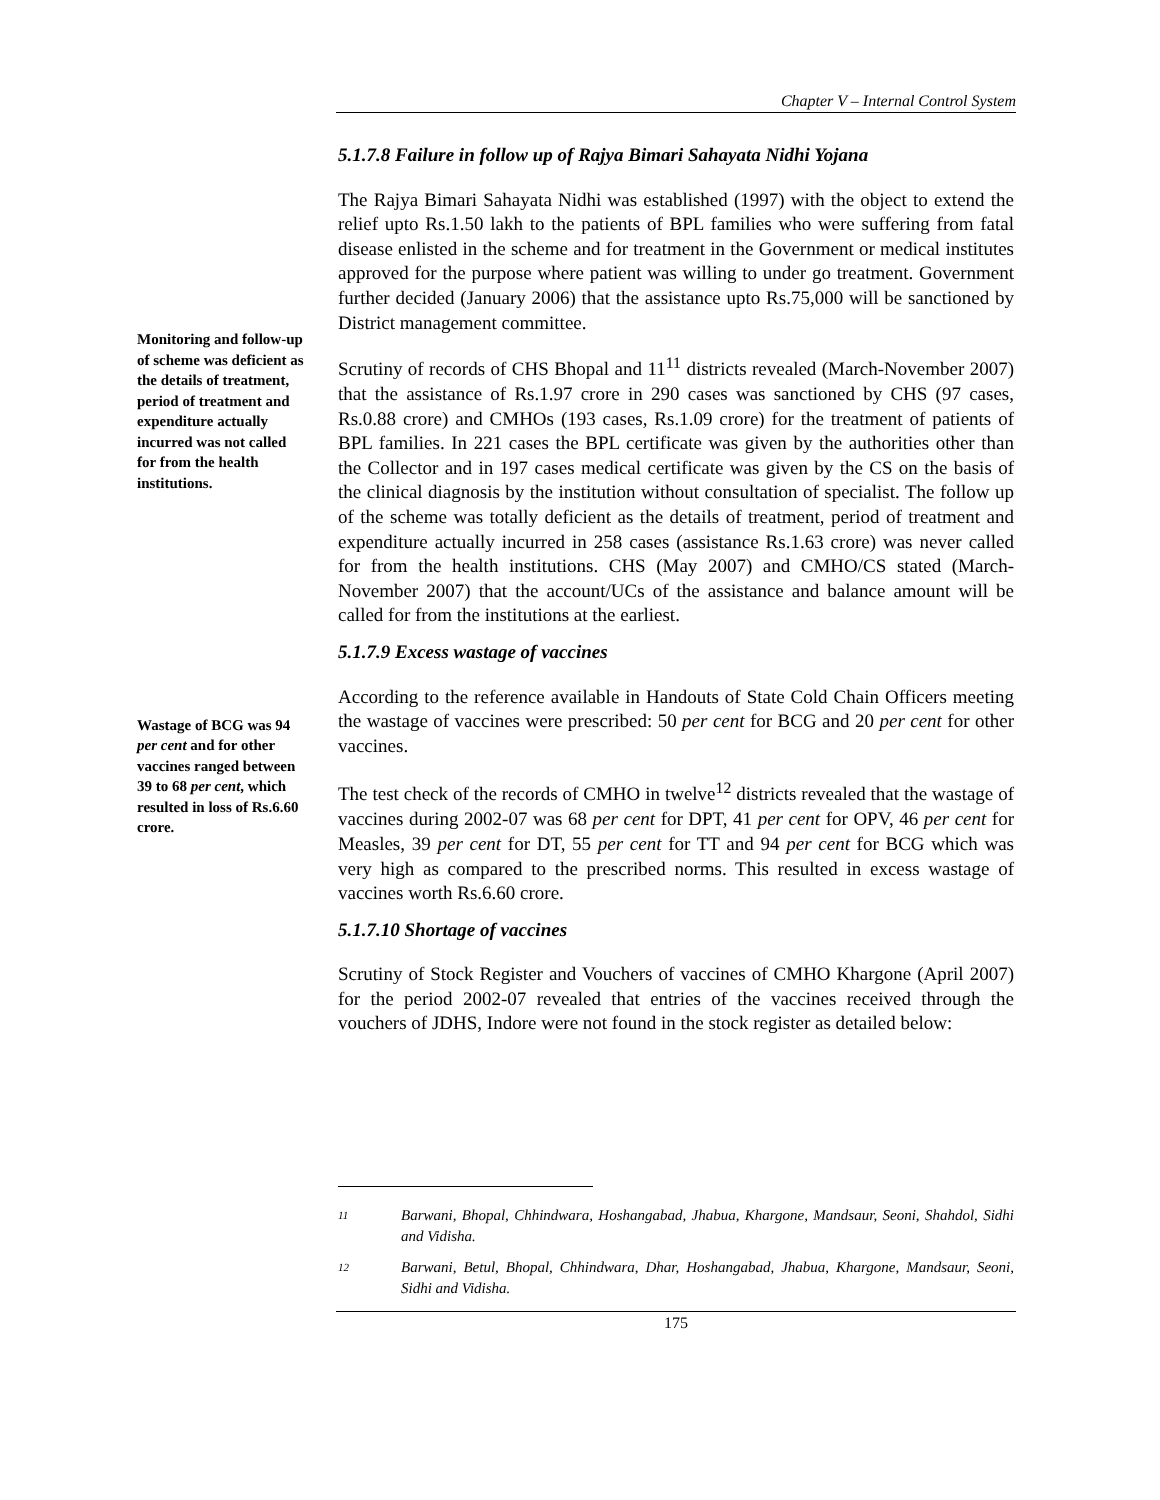Chapter V – Internal Control System
5.1.7.8 Failure in follow up of Rajya Bimari Sahayata Nidhi Yojana
The Rajya Bimari Sahayata Nidhi was established (1997) with the object to extend the relief upto Rs.1.50 lakh to the patients of BPL families who were suffering from fatal disease enlisted in the scheme and for treatment in the Government or medical institutes approved for the purpose where patient was willing to under go treatment. Government further decided (January 2006) that the assistance upto Rs.75,000 will be sanctioned by District management committee.
Monitoring and follow-up of scheme was deficient as the details of treatment, period of treatment and expenditure actually incurred was not called for from the health institutions.
Scrutiny of records of CHS Bhopal and 11<sup>11</sup> districts revealed (March-November 2007) that the assistance of Rs.1.97 crore in 290 cases was sanctioned by CHS (97 cases, Rs.0.88 crore) and CMHOs (193 cases, Rs.1.09 crore) for the treatment of patients of BPL families. In 221 cases the BPL certificate was given by the authorities other than the Collector and in 197 cases medical certificate was given by the CS on the basis of the clinical diagnosis by the institution without consultation of specialist. The follow up of the scheme was totally deficient as the details of treatment, period of treatment and expenditure actually incurred in 258 cases (assistance Rs.1.63 crore) was never called for from the health institutions. CHS (May 2007) and CMHO/CS stated (March-November 2007) that the account/UCs of the assistance and balance amount will be called for from the institutions at the earliest.
5.1.7.9 Excess wastage of vaccines
Wastage of BCG was 94 per cent and for other vaccines ranged between 39 to 68 per cent, which resulted in loss of Rs.6.60 crore.
According to the reference available in Handouts of State Cold Chain Officers meeting the wastage of vaccines were prescribed: 50 per cent for BCG and 20 per cent for other vaccines.
The test check of the records of CMHO in twelve<sup>12</sup> districts revealed that the wastage of vaccines during 2002-07 was 68 per cent for DPT, 41 per cent for OPV, 46 per cent for Measles, 39 per cent for DT, 55 per cent for TT and 94 per cent for BCG which was very high as compared to the prescribed norms. This resulted in excess wastage of vaccines worth Rs.6.60 crore.
5.1.7.10 Shortage of vaccines
Scrutiny of Stock Register and Vouchers of vaccines of CMHO Khargone (April 2007) for the period 2002-07 revealed that entries of the vaccines received through the vouchers of JDHS, Indore were not found in the stock register as detailed below:
11
Barwani, Bhopal, Chhindwara, Hoshangabad, Jhabua, Khargone, Mandsaur, Seoni, Shahdol, Sidhi and Vidisha.
12
Barwani, Betul, Bhopal, Chhindwara, Dhar, Hoshangabad, Jhabua, Khargone, Mandsaur, Seoni, Sidhi and Vidisha.
175